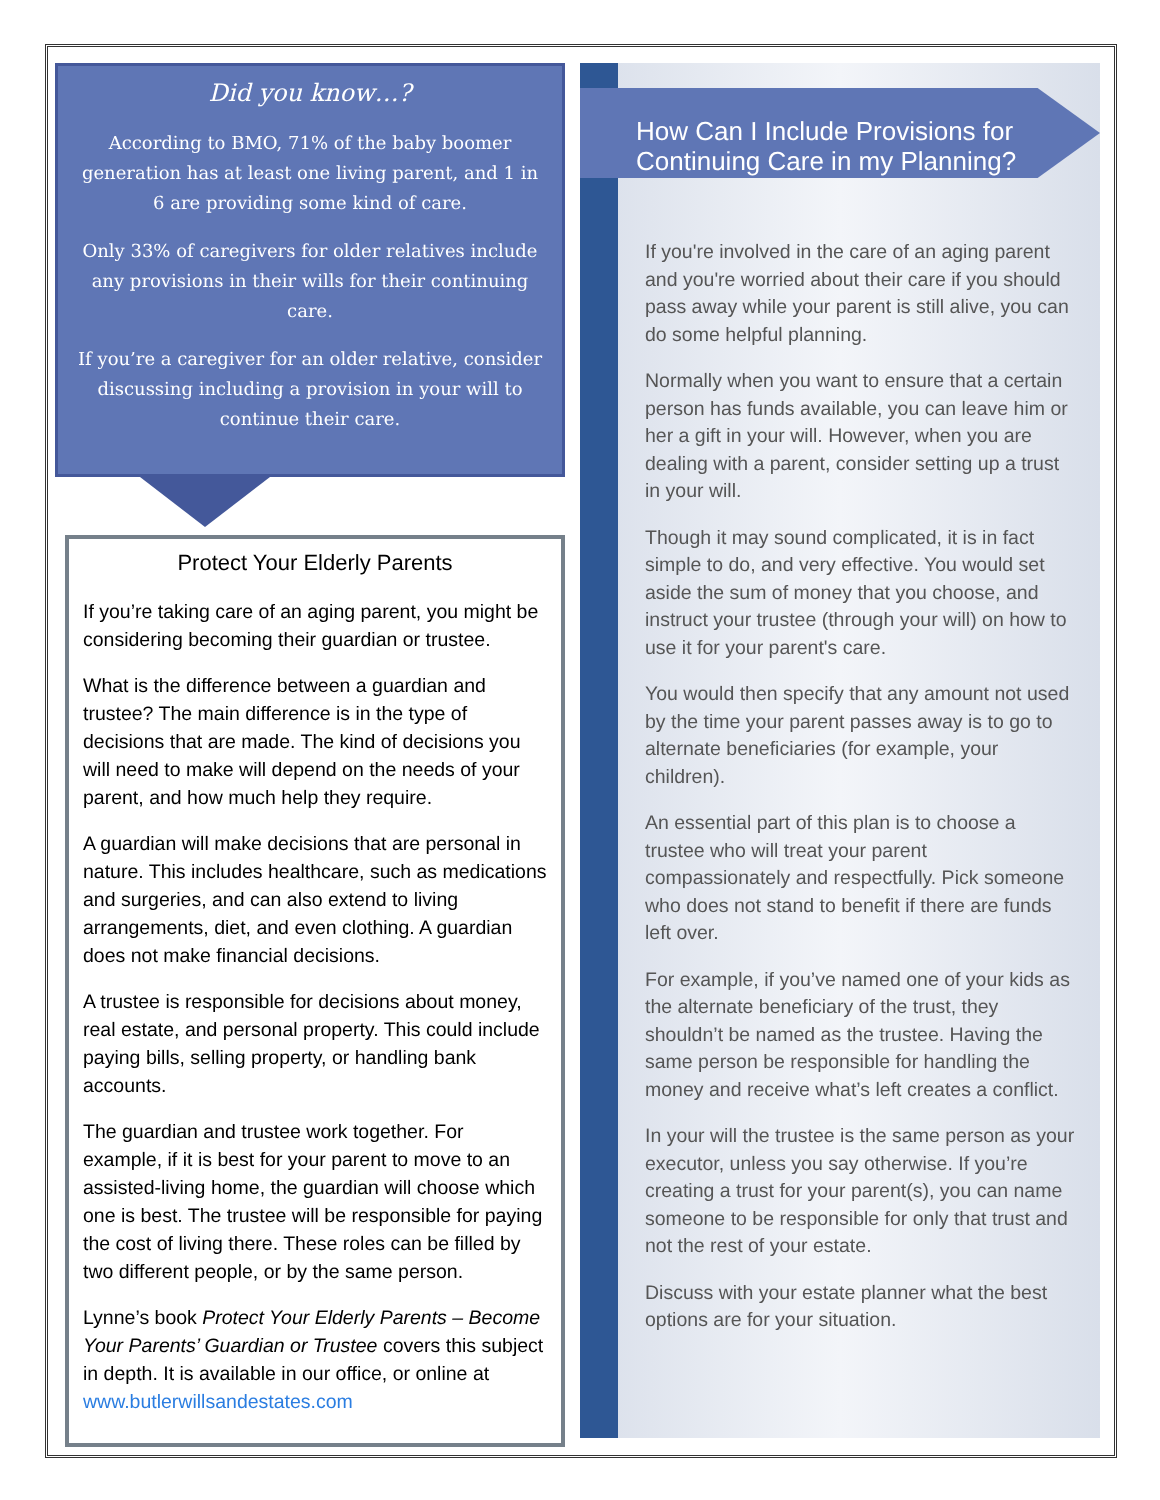Did you know…?
According to BMO, 71% of the baby boomer generation has at least one living parent, and 1 in 6 are providing some kind of care.
Only 33% of caregivers for older relatives include any provisions in their wills for their continuing care.
If you’re a caregiver for an older relative, consider discussing including a provision in your will to continue their care.
Protect Your Elderly Parents
If you’re taking care of an aging parent, you might be considering becoming their guardian or trustee.
What is the difference between a guardian and trustee? The main difference is in the type of decisions that are made. The kind of decisions you will need to make will depend on the needs of your parent, and how much help they require.
A guardian will make decisions that are personal in nature. This includes healthcare, such as medications and surgeries, and can also extend to living arrangements, diet, and even clothing. A guardian does not make financial decisions.
A trustee is responsible for decisions about money, real estate, and personal property. This could include paying bills, selling property, or handling bank accounts.
The guardian and trustee work together. For example, if it is best for your parent to move to an assisted-living home, the guardian will choose which one is best. The trustee will be responsible for paying the cost of living there. These roles can be filled by two different people, or by the same person.
Lynne’s book Protect Your Elderly Parents – Become Your Parents’ Guardian or Trustee covers this subject in depth. It is available in our office, or online at www.butlerwillsandestates.com
How Can I Include Provisions for Continuing Care in my Planning?
If you're involved in the care of an aging parent and you're worried about their care if you should pass away while your parent is still alive, you can do some helpful planning.
Normally when you want to ensure that a certain person has funds available, you can leave him or her a gift in your will. However, when you are dealing with a parent, consider setting up a trust in your will.
Though it may sound complicated, it is in fact simple to do, and very effective. You would set aside the sum of money that you choose, and instruct your trustee (through your will) on how to use it for your parent's care.
You would then specify that any amount not used by the time your parent passes away is to go to alternate beneficiaries (for example, your children).
An essential part of this plan is to choose a trustee who will treat your parent compassionately and respectfully. Pick someone who does not stand to benefit if there are funds left over.
For example, if you’ve named one of your kids as the alternate beneficiary of the trust, they shouldn’t be named as the trustee. Having the same person be responsible for handling the money and receive what’s left creates a conflict.
In your will the trustee is the same person as your executor, unless you say otherwise. If you’re creating a trust for your parent(s), you can name someone to be responsible for only that trust and not the rest of your estate.
Discuss with your estate planner what the best options are for your situation.